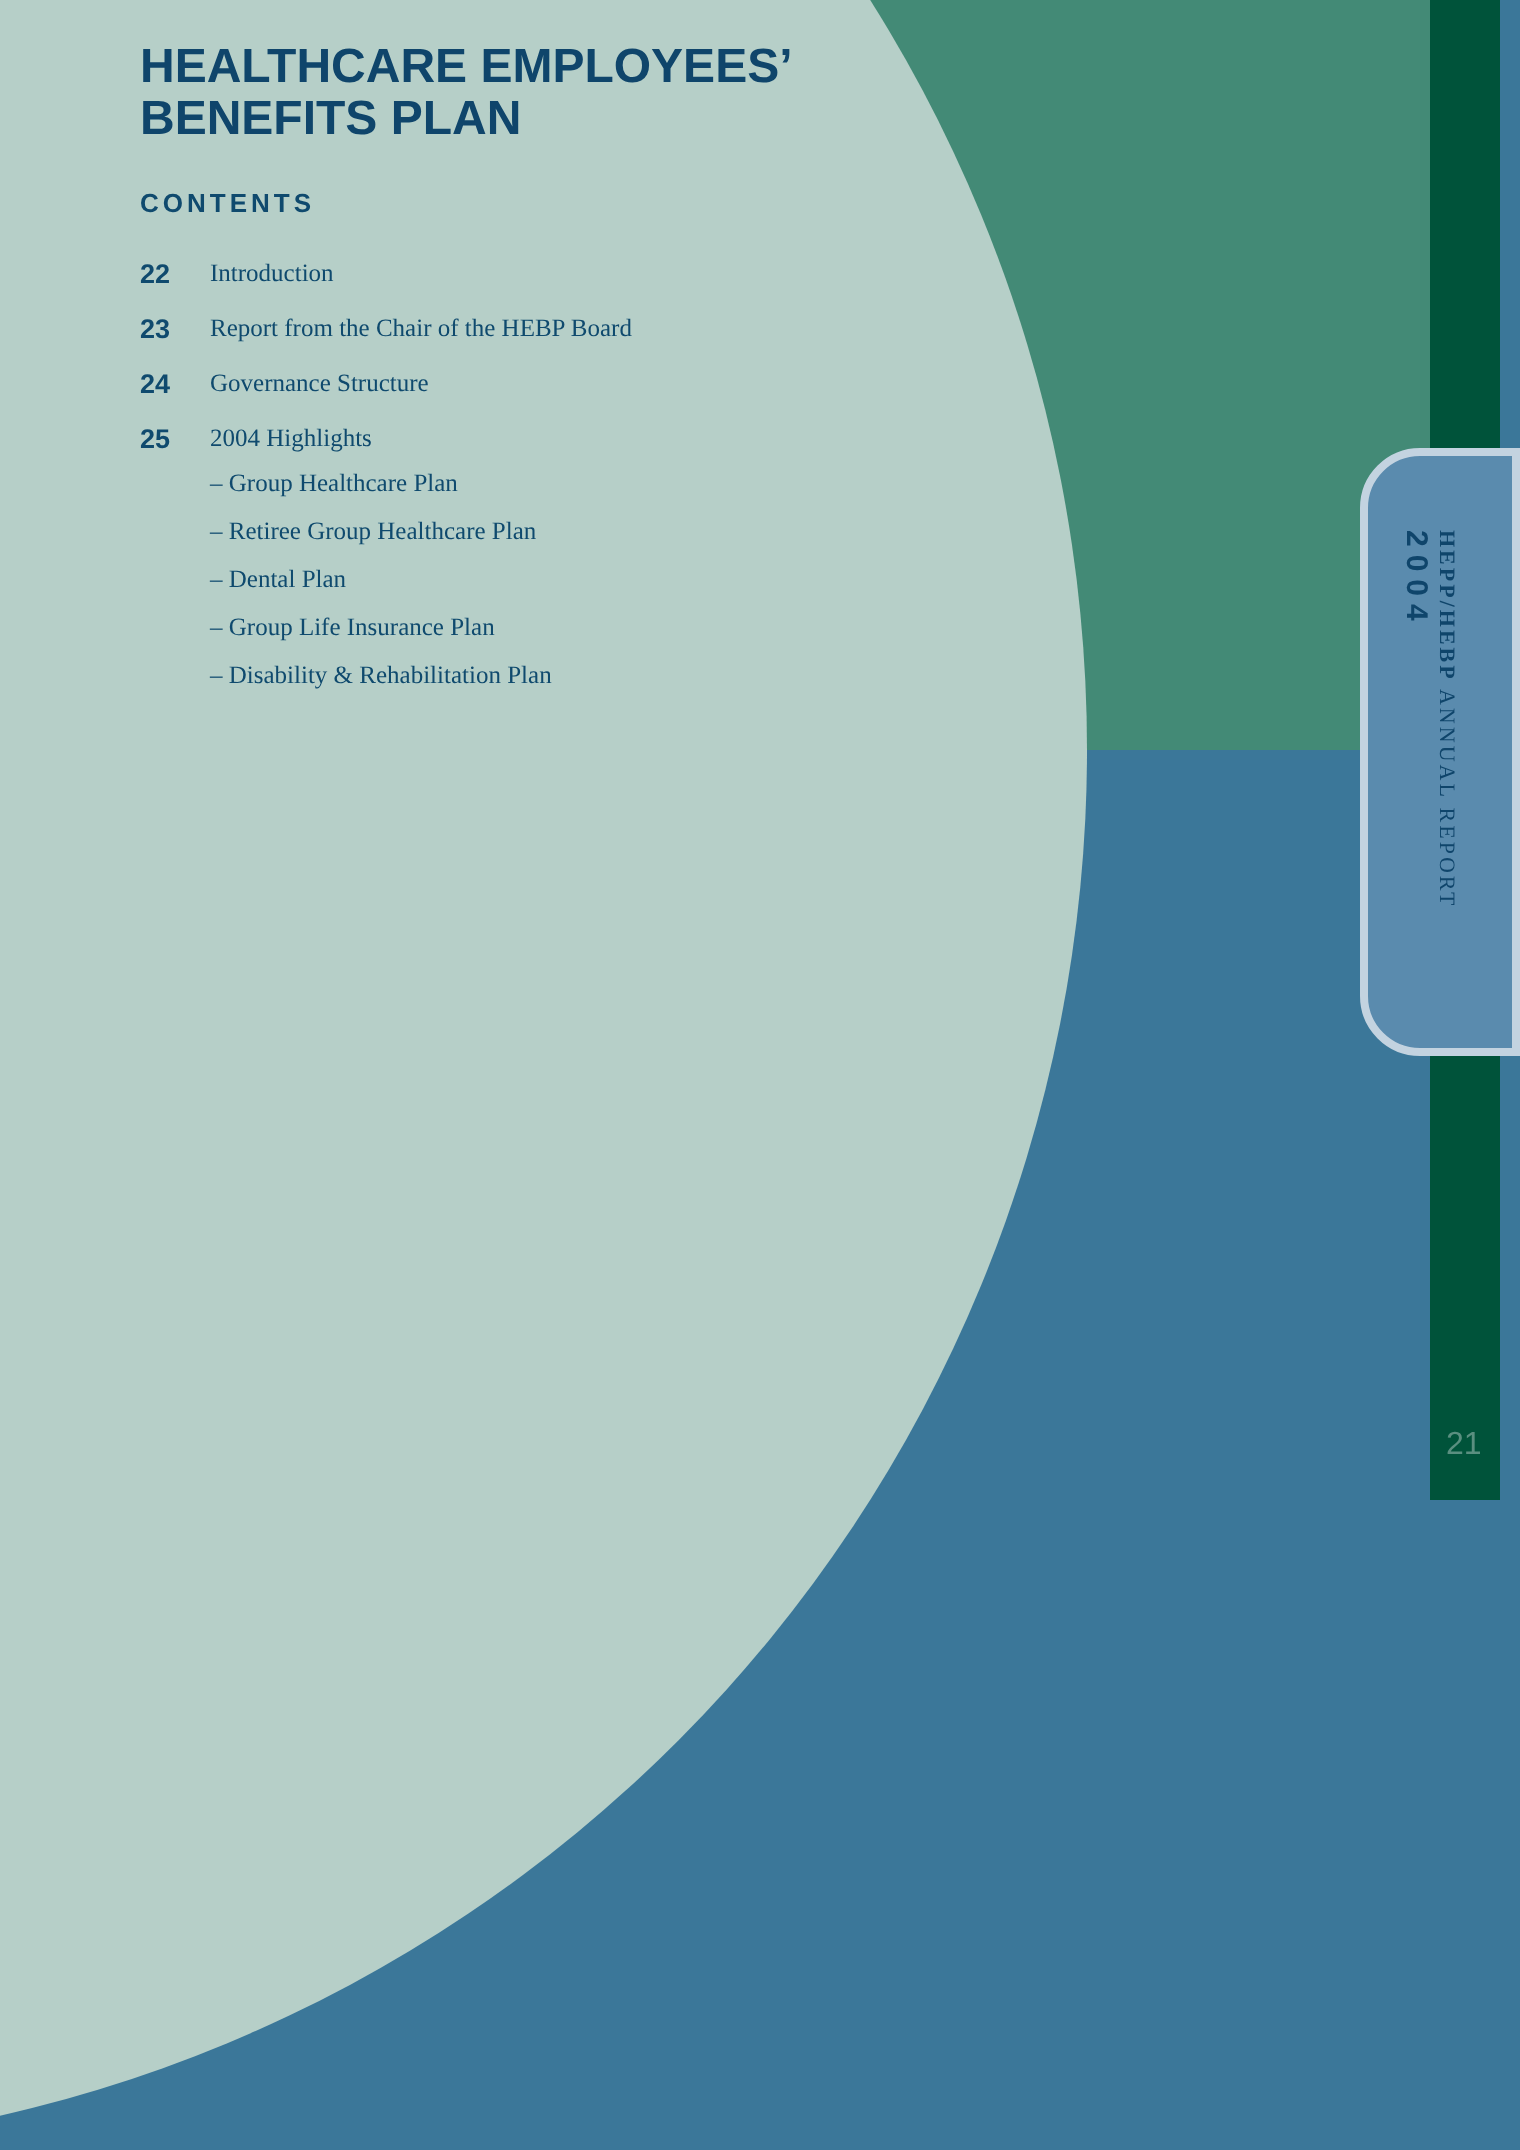HEALTHCARE EMPLOYEES’
BENEFITS PLAN
CONTENTS
22 Introduction
23 Report from the Chair of the HEBP Board
24 Governance Structure
25 2004 Highlights
– Group Healthcare Plan
– Retiree Group Healthcare Plan
– Dental Plan
– Group Life Insurance Plan
– Disability & Rehabilitation Plan
HEPP/HEBP ANNUAL REPORT
2004
21